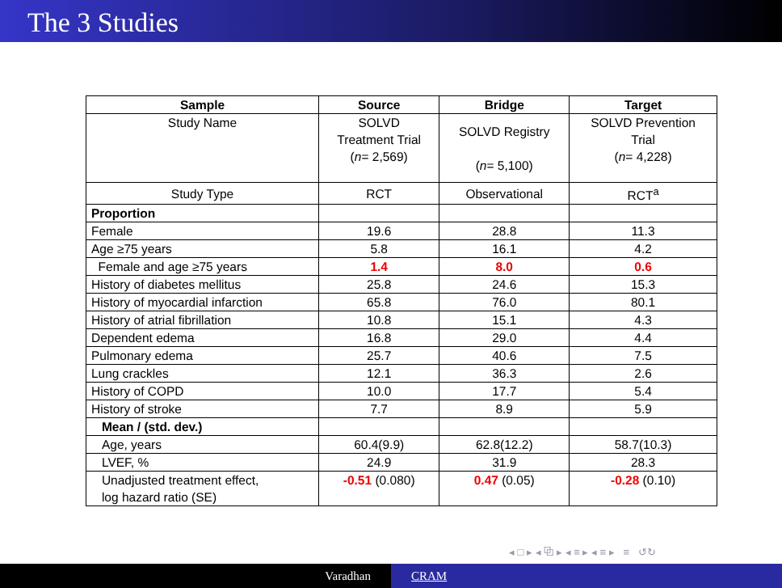The 3 Studies
| Sample | Source | Bridge | Target |
| --- | --- | --- | --- |
| Study Name | SOLVD Treatment Trial ( n = 2,569) | SOLVD Registry ( n = 5,100) | SOLVD Prevention Trial ( n = 4,228) |
| Study Type | RCT | Observational | RCT<sup>a</sup> |
| Proportion | | | |
| Female | 19.6 | 28.8 | 11.3 |
| Age ≥75 years | 5.8 | 16.1 | 4.2 |
| Female and age ≥75 years | 1.4 | 8.0 | 0.6 |
| History of diabetes mellitus | 25.8 | 24.6 | 15.3 |
| History of myocardial infarction | 65.8 | 76.0 | 80.1 |
| History of atrial fibrillation | 10.8 | 15.1 | 4.3 |
| Dependent edema | 16.8 | 29.0 | 4.4 |
| Pulmonary edema | 25.7 | 40.6 | 7.5 |
| Lung crackles | 12.1 | 36.3 | 2.6 |
| History of COPD | 10.0 | 17.7 | 5.4 |
| History of stroke | 7.7 | 8.9 | 5.9 |
| Mean / (std. dev.) | | | |
| Age, years | 60.4(9.9) | 62.8(12.2) | 58.7(10.3) |
| LVEF, % | 24.9 | 31.9 | 28.3 |
| Unadjusted treatment effect, log hazard ratio (SE) | -0.51 (0.080) | 0.47 (0.05) | -0.28 (0.10) |
◂ □ ▸ ◂ ⧉ ▸ ◂ ≡ ▸ ◂ ≡ ▸ ≡ ↺↻
Varadhan CRAM